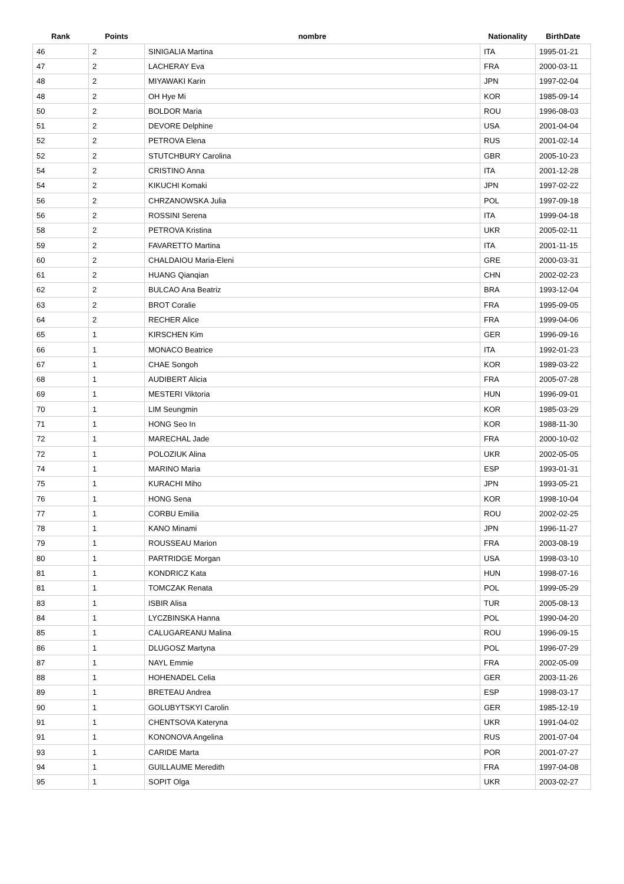| Rank | Points | nombre | Nationality | BirthDate |
| --- | --- | --- | --- | --- |
| 46 | 2 | SINIGALIA Martina | ITA | 1995-01-21 |
| 47 | 2 | LACHERAY Eva | FRA | 2000-03-11 |
| 48 | 2 | MIYAWAKI Karin | JPN | 1997-02-04 |
| 48 | 2 | OH Hye Mi | KOR | 1985-09-14 |
| 50 | 2 | BOLDOR Maria | ROU | 1996-08-03 |
| 51 | 2 | DEVORE Delphine | USA | 2001-04-04 |
| 52 | 2 | PETROVA Elena | RUS | 2001-02-14 |
| 52 | 2 | STUTCHBURY Carolina | GBR | 2005-10-23 |
| 54 | 2 | CRISTINO Anna | ITA | 2001-12-28 |
| 54 | 2 | KIKUCHI Komaki | JPN | 1997-02-22 |
| 56 | 2 | CHRZANOWSKA Julia | POL | 1997-09-18 |
| 56 | 2 | ROSSINI Serena | ITA | 1999-04-18 |
| 58 | 2 | PETROVA Kristina | UKR | 2005-02-11 |
| 59 | 2 | FAVARETTO Martina | ITA | 2001-11-15 |
| 60 | 2 | CHALDAIOU Maria-Eleni | GRE | 2000-03-31 |
| 61 | 2 | HUANG Qianqian | CHN | 2002-02-23 |
| 62 | 2 | BULCAO Ana Beatriz | BRA | 1993-12-04 |
| 63 | 2 | BROT Coralie | FRA | 1995-09-05 |
| 64 | 2 | RECHER Alice | FRA | 1999-04-06 |
| 65 | 1 | KIRSCHEN Kim | GER | 1996-09-16 |
| 66 | 1 | MONACO Beatrice | ITA | 1992-01-23 |
| 67 | 1 | CHAE Songoh | KOR | 1989-03-22 |
| 68 | 1 | AUDIBERT Alicia | FRA | 2005-07-28 |
| 69 | 1 | MESTERI Viktoria | HUN | 1996-09-01 |
| 70 | 1 | LIM Seungmin | KOR | 1985-03-29 |
| 71 | 1 | HONG Seo In | KOR | 1988-11-30 |
| 72 | 1 | MARECHAL Jade | FRA | 2000-10-02 |
| 72 | 1 | POLOZIUK Alina | UKR | 2002-05-05 |
| 74 | 1 | MARINO Maria | ESP | 1993-01-31 |
| 75 | 1 | KURACHI Miho | JPN | 1993-05-21 |
| 76 | 1 | HONG Sena | KOR | 1998-10-04 |
| 77 | 1 | CORBU Emilia | ROU | 2002-02-25 |
| 78 | 1 | KANO Minami | JPN | 1996-11-27 |
| 79 | 1 | ROUSSEAU Marion | FRA | 2003-08-19 |
| 80 | 1 | PARTRIDGE Morgan | USA | 1998-03-10 |
| 81 | 1 | KONDRICZ Kata | HUN | 1998-07-16 |
| 81 | 1 | TOMCZAK Renata | POL | 1999-05-29 |
| 83 | 1 | ISBIR Alisa | TUR | 2005-08-13 |
| 84 | 1 | LYCZBINSKA Hanna | POL | 1990-04-20 |
| 85 | 1 | CALUGAREANU Malina | ROU | 1996-09-15 |
| 86 | 1 | DLUGOSZ Martyna | POL | 1996-07-29 |
| 87 | 1 | NAYL Emmie | FRA | 2002-05-09 |
| 88 | 1 | HOHENADEL Celia | GER | 2003-11-26 |
| 89 | 1 | BRETEAU Andrea | ESP | 1998-03-17 |
| 90 | 1 | GOLUBYTSKYI Carolin | GER | 1985-12-19 |
| 91 | 1 | CHENTSOVA Kateryna | UKR | 1991-04-02 |
| 91 | 1 | KONONOVA Angelina | RUS | 2001-07-04 |
| 93 | 1 | CARIDE Marta | POR | 2001-07-27 |
| 94 | 1 | GUILLAUME Meredith | FRA | 1997-04-08 |
| 95 | 1 | SOPIT Olga | UKR | 2003-02-27 |